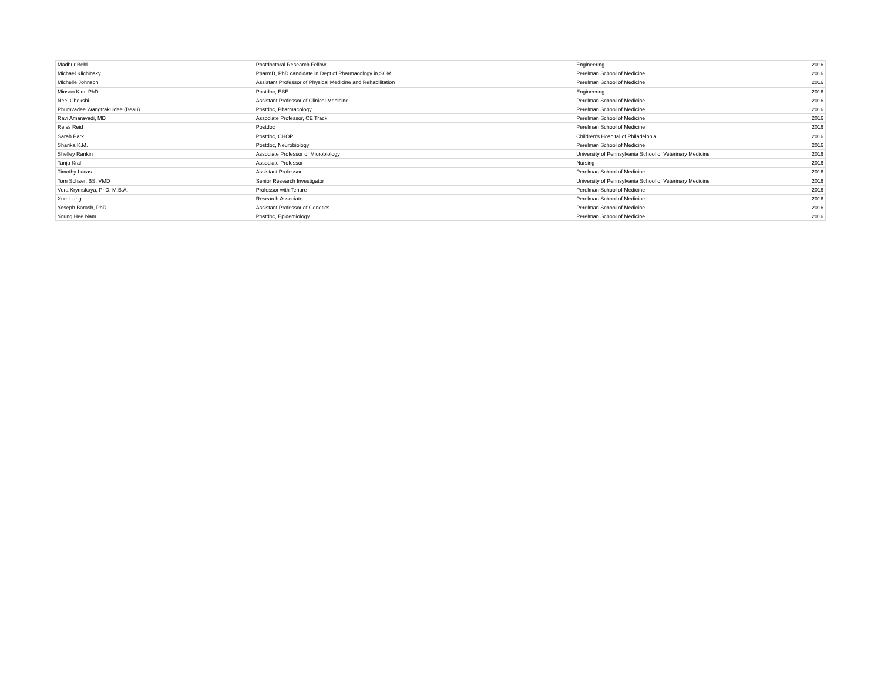| Madhur Behl | Postdoctoral Research Fellow | Engineering | 2016 |
| Michael Klichinsky | PharmD, PhD candidate in Dept of Pharmacology in SOM | Perelman School of Medicine | 2016 |
| Michelle Johnson | Assistant Professor of Physical Medicine and Rehabilitation | Perelman School of Medicine | 2016 |
| Minsoo Kim, PhD | Postdoc, ESE | Engineering | 2016 |
| Neel Chokshi | Assistant Professor of Clinical Medicine | Perelman School of Medicine | 2016 |
| Phumvadee Wangtrakuldee (Beau) | Postdoc, Pharmacology | Perelman School of Medicine | 2016 |
| Ravi Amaravadi, MD | Associate Professor, CE Track | Perelman School of Medicine | 2016 |
| Reiss Reid | Postdoc | Perelman School of Medicine | 2016 |
| Sarah Park | Postdoc, CHOP | Children's Hospital of Philadelphia | 2016 |
| Sharika K.M. | Postdoc, Neurobiology | Perelman School of Medicine | 2016 |
| Shelley Rankin | Associate Professor of Microbiology | University of Pennsylvania School of Veterinary Medicine | 2016 |
| Tanja Kral | Associate Professor | Nursing | 2016 |
| Timothy Lucas | Assistant Professor | Perelman School of Medicine | 2016 |
| Tom Schaer, BS, VMD | Senior Research Investigator | University of Pennsylvania School of Veterinary Medicine | 2016 |
| Vera Krymskaya, PhD, M.B.A. | Professor with Tenure | Perelman School of Medicine | 2016 |
| Xue Liang | Research Associate | Perelman School of Medicine | 2016 |
| Yoseph Barash, PhD | Assistant Professor of Genetics | Perelman School of Medicine | 2016 |
| Young Hee Nam | Postdoc, Epidemiology | Perelman School of Medicine | 2016 |